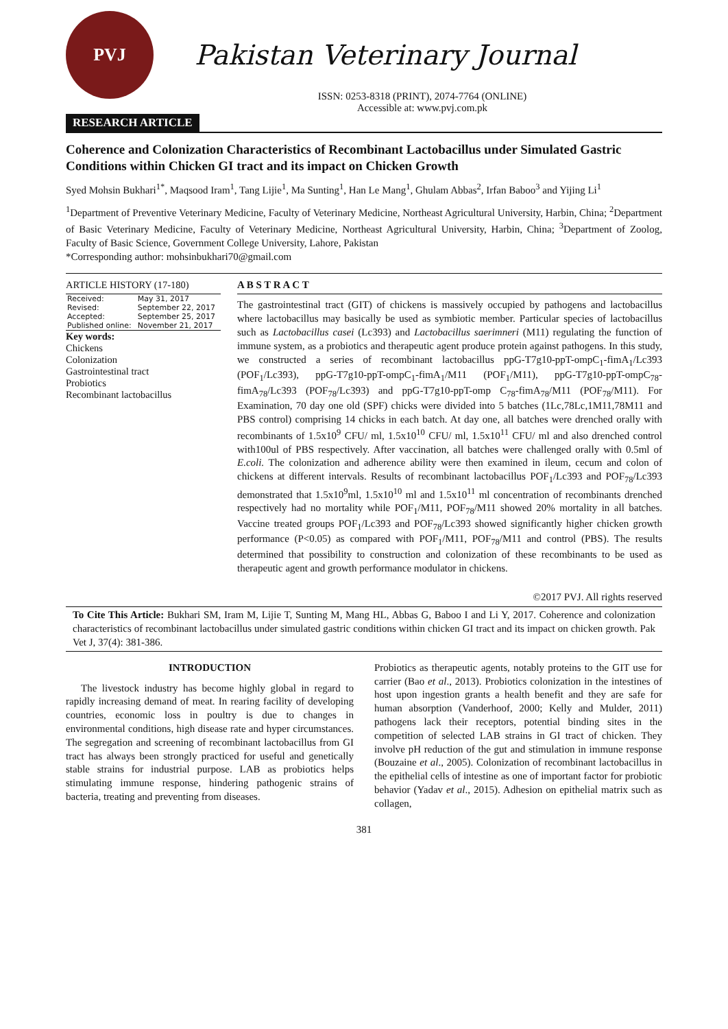PVJ
Pakistan Veterinary Journal
ISSN: 0253-8318 (PRINT), 2074-7764 (ONLINE)
Accessible at: www.pvj.com.pk
RESEARCH ARTICLE
Coherence and Colonization Characteristics of Recombinant Lactobacillus under Simulated Gastric Conditions within Chicken GI tract and its impact on Chicken Growth
Syed Mohsin Bukhari<sup>1*</sup>, Maqsood Iram<sup>1</sup>, Tang Lijie<sup>1</sup>, Ma Sunting<sup>1</sup>, Han Le Mang<sup>1</sup>, Ghulam Abbas<sup>2</sup>, Irfan Baboo<sup>3</sup> and Yijing Li<sup>1</sup>
<sup>1</sup> Department of Preventive Veterinary Medicine, Faculty of Veterinary Medicine, Northeast Agricultural University, Harbin, China; <sup>2</sup>Department of Basic Veterinary Medicine, Faculty of Veterinary Medicine, Northeast Agricultural University, Harbin, China; <sup>3</sup>Department of Zoolog, Faculty of Basic Science, Government College University, Lahore, Pakistan
*Corresponding author: mohsinbukhari70@gmail.com
ARTICLE HISTORY (17-180)
| Received: | May 31, 2017 |
| Revised: | September 22, 2017 |
| Accepted: | September 25, 2017 |
| Published online: | November 21, 2017 |
Key words:
Chickens
Colonization
Gastrointestinal tract
Probiotics
Recombinant lactobacillus
A B S T R A C T
The gastrointestinal tract (GIT) of chickens is massively occupied by pathogens and lactobacillus where lactobacillus may basically be used as symbiotic member. Particular species of lactobacillus such as Lactobacillus casei (Lc393) and Lactobacillus saerimneri (M11) regulating the function of immune system, as a probiotics and therapeutic agent produce protein against pathogens. In this study, we constructed a series of recombinant lactobacillus ppG-T7g10-ppT-ompC<sub>1</sub>-fimA<sub>1</sub>/Lc393 (POF<sub>1</sub>/Lc393), ppG-T7g10-ppT-ompC<sub>1</sub>-fimA<sub>1</sub>/M11 (POF<sub>1</sub>/M11), ppG-T7g10-ppT-ompC<sub>78</sub>-fimA<sub>78</sub>/Lc393 (POF<sub>78</sub>/Lc393) and ppG-T7g10-ppT-omp C<sub>78</sub>-fimA<sub>78</sub>/M11 (POF<sub>78</sub>/M11). For Examination, 70 day one old (SPF) chicks were divided into 5 batches (1Lc,78Lc,1M11,78M11 and PBS control) comprising 14 chicks in each batch. At day one, all batches were drenched orally with recombinants of 1.5x10<sup>9</sup> CFU/ ml, 1.5x10<sup>10</sup> CFU/ ml, 1.5x10<sup>11</sup> CFU/ ml and also drenched control with100ul of PBS respectively. After vaccination, all batches were challenged orally with 0.5ml of E.coli. The colonization and adherence ability were then examined in ileum, cecum and colon of chickens at different intervals. Results of recombinant lactobacillus POF<sub>1</sub>/Lc393 and POF<sub>78</sub>/Lc393 demonstrated that 1.5x10<sup>9</sup>ml, 1.5x10<sup>10</sup> ml and 1.5x10<sup>11</sup> ml concentration of recombinants drenched respectively had no mortality while POF<sub>1</sub>/M11, POF<sub>78</sub>/M11 showed 20% mortality in all batches. Vaccine treated groups POF<sub>1</sub>/Lc393 and POF<sub>78</sub>/Lc393 showed significantly higher chicken growth performance (P<0.05) as compared with POF<sub>1</sub>/M11, POF<sub>78</sub>/M11 and control (PBS). The results determined that possibility to construction and colonization of these recombinants to be used as therapeutic agent and growth performance modulator in chickens.
©2017 PVJ. All rights reserved
To Cite This Article: Bukhari SM, Iram M, Lijie T, Sunting M, Mang HL, Abbas G, Baboo I and Li Y, 2017. Coherence and colonization characteristics of recombinant lactobacillus under simulated gastric conditions within chicken GI tract and its impact on chicken growth. Pak Vet J, 37(4): 381-386.
INTRODUCTION
The livestock industry has become highly global in regard to rapidly increasing demand of meat. In rearing facility of developing countries, economic loss in poultry is due to changes in environmental conditions, high disease rate and hyper circumstances. The segregation and screening of recombinant lactobacillus from GI tract has always been strongly practiced for useful and genetically stable strains for industrial purpose. LAB as probiotics helps stimulating immune response, hindering pathogenic strains of bacteria, treating and preventing from diseases.
Probiotics as therapeutic agents, notably proteins to the GIT use for carrier (Bao et al., 2013). Probiotics colonization in the intestines of host upon ingestion grants a health benefit and they are safe for human absorption (Vanderhoof, 2000; Kelly and Mulder, 2011) pathogens lack their receptors, potential binding sites in the competition of selected LAB strains in GI tract of chicken. They involve pH reduction of the gut and stimulation in immune response (Bouzaine et al., 2005). Colonization of recombinant lactobacillus in the epithelial cells of intestine as one of important factor for probiotic behavior (Yadav et al., 2015). Adhesion on epithelial matrix such as collagen,
381